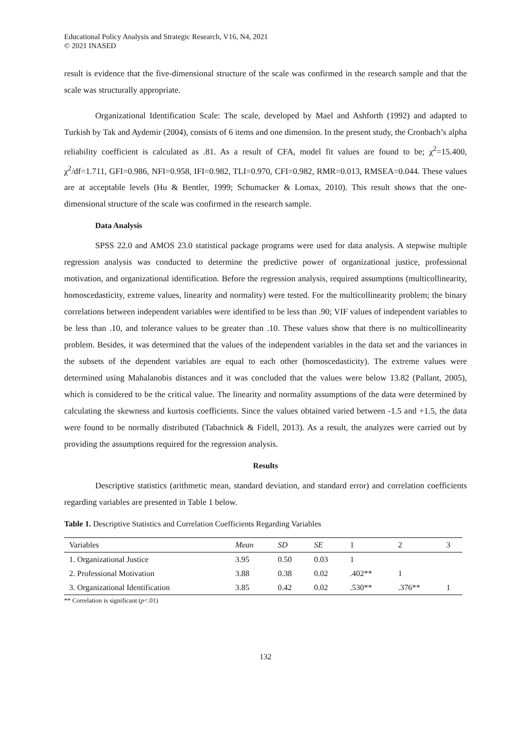Educational Policy Analysis and Strategic Research, V16, N4, 2021
© 2021 INASED
result is evidence that the five-dimensional structure of the scale was confirmed in the research sample and that the scale was structurally appropriate.
Organizational Identification Scale: The scale, developed by Mael and Ashforth (1992) and adapted to Turkish by Tak and Aydemir (2004), consists of 6 items and one dimension. In the present study, the Cronbach’s alpha reliability coefficient is calculated as .81. As a result of CFA, model fit values are found to be; χ<sup>2</sup>=15.400, χ<sup>2</sup>/df=1.711, GFI=0.986, NFI=0.958, IFI=0.982, TLI=0.970, CFI=0.982, RMR=0.013, RMSEA=0.044. These values are at acceptable levels (Hu & Bentler, 1999; Schumacker & Lomax, 2010). This result shows that the one-dimensional structure of the scale was confirmed in the research sample.
Data Analysis
SPSS 22.0 and AMOS 23.0 statistical package programs were used for data analysis. A stepwise multiple regression analysis was conducted to determine the predictive power of organizational justice, professional motivation, and organizational identification. Before the regression analysis, required assumptions (multicollinearity, homoscedasticity, extreme values, linearity and normality) were tested. For the multicollinearity problem; the binary correlations between independent variables were identified to be less than .90; VIF values of independent variables to be less than .10, and tolerance values to be greater than .10. These values show that there is no multicollinearity problem. Besides, it was determined that the values of the independent variables in the data set and the variances in the subsets of the dependent variables are equal to each other (homoscedasticity). The extreme values were determined using Mahalanobis distances and it was concluded that the values were below 13.82 (Pallant, 2005), which is considered to be the critical value. The linearity and normality assumptions of the data were determined by calculating the skewness and kurtosis coefficients. Since the values obtained varied between -1.5 and +1.5, the data were found to be normally distributed (Tabachnick & Fidell, 2013). As a result, the analyzes were carried out by providing the assumptions required for the regression analysis.
Results
Descriptive statistics (arithmetic mean, standard deviation, and standard error) and correlation coefficients regarding variables are presented in Table 1 below.
Table 1. Descriptive Statistics and Correlation Coefficients Regarding Variables
| Variables | Mean | SD | SE | 1 | 2 | 3 |
| --- | --- | --- | --- | --- | --- | --- |
| 1. Organizational Justice | 3.95 | 0.50 | 0.03 | 1 | | |
| 2. Professional Motivation | 3.88 | 0.38 | 0.02 | .402** | 1 | |
| 3. Organizational Identification | 3.85 | 0.42 | 0.02 | .530** | .376** | 1 |
** Correlation is significant (p<.01)
132